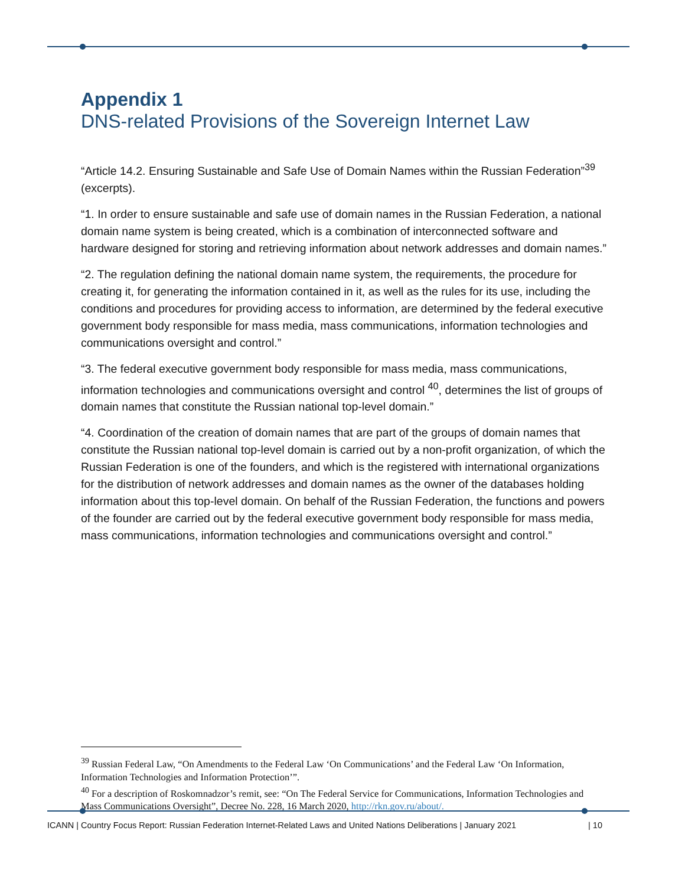Appendix 1
DNS-related Provisions of the Sovereign Internet Law
“Article 14.2. Ensuring Sustainable and Safe Use of Domain Names within the Russian Federation”<sup>39</sup> (excerpts).
“1. In order to ensure sustainable and safe use of domain names in the Russian Federation, a national domain name system is being created, which is a combination of interconnected software and hardware designed for storing and retrieving information about network addresses and domain names.”
“2. The regulation defining the national domain name system, the requirements, the procedure for creating it, for generating the information contained in it, as well as the rules for its use, including the conditions and procedures for providing access to information, are determined by the federal executive government body responsible for mass media, mass communications, information technologies and communications oversight and control.”
“3. The federal executive government body responsible for mass media, mass communications, information technologies and communications oversight and control <sup>40</sup>, determines the list of groups of domain names that constitute the Russian national top-level domain.”
“4. Coordination of the creation of domain names that are part of the groups of domain names that constitute the Russian national top-level domain is carried out by a non-profit organization, of which the Russian Federation is one of the founders, and which is the registered with international organizations for the distribution of network addresses and domain names as the owner of the databases holding information about this top-level domain. On behalf of the Russian Federation, the functions and powers of the founder are carried out by the federal executive government body responsible for mass media, mass communications, information technologies and communications oversight and control.”
<sup>39</sup> Russian Federal Law, “On Amendments to the Federal Law ‘On Communications’ and the Federal Law ‘On Information, Information Technologies and Information Protection’”.
<sup>40</sup> For a description of Roskomnadzor’s remit, see: “On The Federal Service for Communications, Information Technologies and Mass Communications Oversight”, Decree No. 228, 16 March 2020, http://rkn.gov.ru/about/.
ICANN | Country Focus Report: Russian Federation Internet-Related Laws and United Nations Deliberations | January 2021 | 10